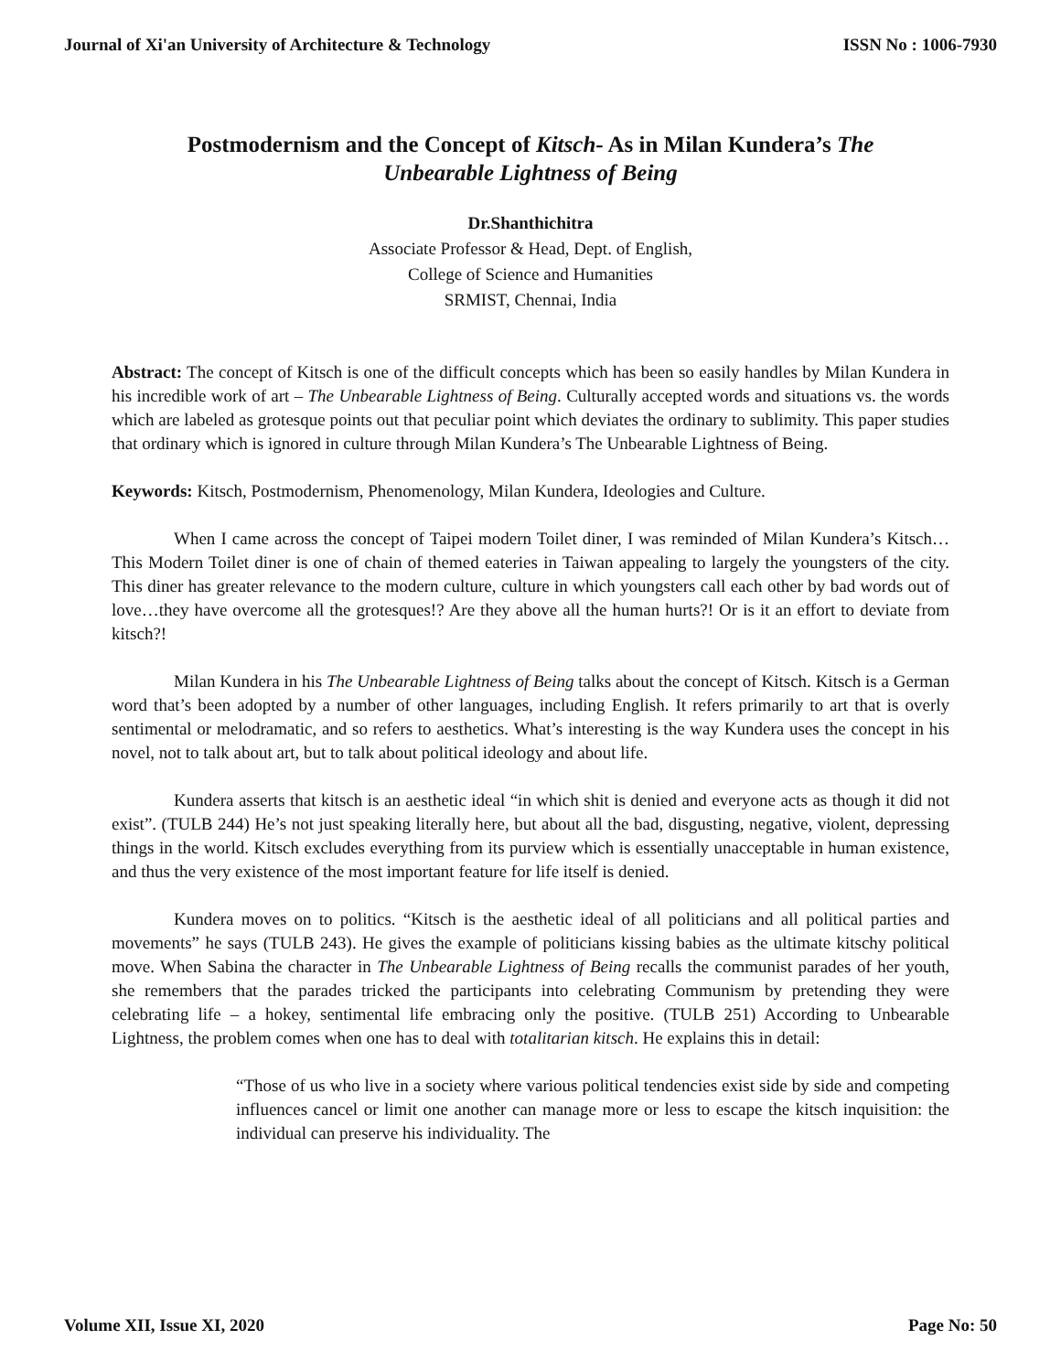Journal of Xi'an University of Architecture & Technology ISSN No : 1006-7930
Postmodernism and the Concept of Kitsch- As in Milan Kundera’s The Unbearable Lightness of Being
Dr.Shanthichitra
Associate Professor & Head, Dept. of English,
College of Science and Humanities
SRMIST, Chennai, India
Abstract: The concept of Kitsch is one of the difficult concepts which has been so easily handles by Milan Kundera in his incredible work of art – The Unbearable Lightness of Being. Culturally accepted words and situations vs. the words which are labeled as grotesque points out that peculiar point which deviates the ordinary to sublimity. This paper studies that ordinary which is ignored in culture through Milan Kundera’s The Unbearable Lightness of Being.
Keywords: Kitsch, Postmodernism, Phenomenology, Milan Kundera, Ideologies and Culture.
When I came across the concept of Taipei modern Toilet diner, I was reminded of Milan Kundera’s Kitsch…This Modern Toilet diner is one of chain of themed eateries in Taiwan appealing to largely the youngsters of the city. This diner has greater relevance to the modern culture, culture in which youngsters call each other by bad words out of love…they have overcome all the grotesques!? Are they above all the human hurts?! Or is it an effort to deviate from kitsch?!
Milan Kundera in his The Unbearable Lightness of Being talks about the concept of Kitsch. Kitsch is a German word that’s been adopted by a number of other languages, including English. It refers primarily to art that is overly sentimental or melodramatic, and so refers to aesthetics. What’s interesting is the way Kundera uses the concept in his novel, not to talk about art, but to talk about political ideology and about life.
Kundera asserts that kitsch is an aesthetic ideal “in which shit is denied and everyone acts as though it did not exist”. (TULB 244) He’s not just speaking literally here, but about all the bad, disgusting, negative, violent, depressing things in the world. Kitsch excludes everything from its purview which is essentially unacceptable in human existence, and thus the very existence of the most important feature for life itself is denied.
Kundera moves on to politics. “Kitsch is the aesthetic ideal of all politicians and all political parties and movements” he says (TULB 243). He gives the example of politicians kissing babies as the ultimate kitschy political move. When Sabina the character in The Unbearable Lightness of Being recalls the communist parades of her youth, she remembers that the parades tricked the participants into celebrating Communism by pretending they were celebrating life – a hokey, sentimental life embracing only the positive. (TULB 251) According to Unbearable Lightness, the problem comes when one has to deal with totalitarian kitsch. He explains this in detail:
“Those of us who live in a society where various political tendencies exist side by side and competing influences cancel or limit one another can manage more or less to escape the kitsch inquisition: the individual can preserve his individuality. The
Volume XII, Issue XI, 2020 Page No: 50